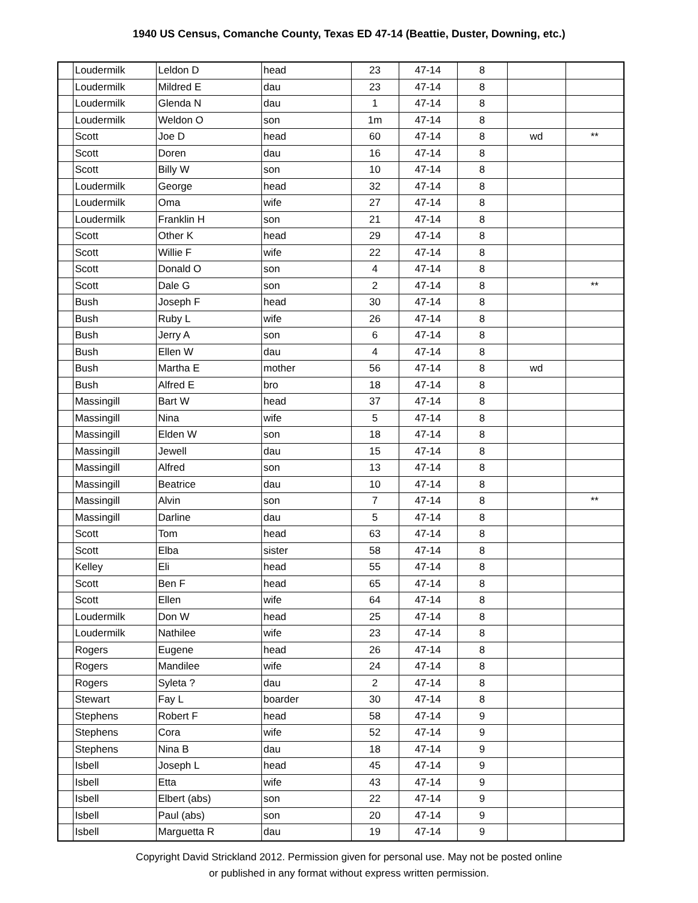1940 US Census, Comanche County, Texas ED 47-14 (Beattie, Duster, Downing, etc.)
| | Loudermilk | Leldon D | head | 23 | 47-14 | 8 | | |
| | Loudermilk | Mildred E | dau | 23 | 47-14 | 8 | | |
| | Loudermilk | Glenda N | dau | 1 | 47-14 | 8 | | |
| | Loudermilk | Weldon O | son | 1m | 47-14 | 8 | | |
| | Scott | Joe D | head | 60 | 47-14 | 8 | wd | ** |
| | Scott | Doren | dau | 16 | 47-14 | 8 | | |
| | Scott | Billy W | son | 10 | 47-14 | 8 | | |
| | Loudermilk | George | head | 32 | 47-14 | 8 | | |
| | Loudermilk | Oma | wife | 27 | 47-14 | 8 | | |
| | Loudermilk | Franklin H | son | 21 | 47-14 | 8 | | |
| | Scott | Other K | head | 29 | 47-14 | 8 | | |
| | Scott | Willie F | wife | 22 | 47-14 | 8 | | |
| | Scott | Donald O | son | 4 | 47-14 | 8 | | |
| | Scott | Dale G | son | 2 | 47-14 | 8 | | ** |
| | Bush | Joseph F | head | 30 | 47-14 | 8 | | |
| | Bush | Ruby L | wife | 26 | 47-14 | 8 | | |
| | Bush | Jerry A | son | 6 | 47-14 | 8 | | |
| | Bush | Ellen W | dau | 4 | 47-14 | 8 | | |
| | Bush | Martha E | mother | 56 | 47-14 | 8 | wd | |
| | Bush | Alfred E | bro | 18 | 47-14 | 8 | | |
| | Massingill | Bart W | head | 37 | 47-14 | 8 | | |
| | Massingill | Nina | wife | 5 | 47-14 | 8 | | |
| | Massingill | Elden W | son | 18 | 47-14 | 8 | | |
| | Massingill | Jewell | dau | 15 | 47-14 | 8 | | |
| | Massingill | Alfred | son | 13 | 47-14 | 8 | | |
| | Massingill | Beatrice | dau | 10 | 47-14 | 8 | | |
| | Massingill | Alvin | son | 7 | 47-14 | 8 | | ** |
| | Massingill | Darline | dau | 5 | 47-14 | 8 | | |
| | Scott | Tom | head | 63 | 47-14 | 8 | | |
| | Scott | Elba | sister | 58 | 47-14 | 8 | | |
| | Kelley | Eli | head | 55 | 47-14 | 8 | | |
| | Scott | Ben F | head | 65 | 47-14 | 8 | | |
| | Scott | Ellen | wife | 64 | 47-14 | 8 | | |
| | Loudermilk | Don W | head | 25 | 47-14 | 8 | | |
| | Loudermilk | Nathilee | wife | 23 | 47-14 | 8 | | |
| | Rogers | Eugene | head | 26 | 47-14 | 8 | | |
| | Rogers | Mandilee | wife | 24 | 47-14 | 8 | | |
| | Rogers | Syleta ? | dau | 2 | 47-14 | 8 | | |
| | Stewart | Fay L | boarder | 30 | 47-14 | 8 | | |
| | Stephens | Robert F | head | 58 | 47-14 | 9 | | |
| | Stephens | Cora | wife | 52 | 47-14 | 9 | | |
| | Stephens | Nina B | dau | 18 | 47-14 | 9 | | |
| | Isbell | Joseph L | head | 45 | 47-14 | 9 | | |
| | Isbell | Etta | wife | 43 | 47-14 | 9 | | |
| | Isbell | Elbert (abs) | son | 22 | 47-14 | 9 | | |
| | Isbell | Paul (abs) | son | 20 | 47-14 | 9 | | |
| | Isbell | Marguetta R | dau | 19 | 47-14 | 9 | | |
Copyright David Strickland 2012. Permission given for personal use. May not be posted online
or published in any format without express written permission.